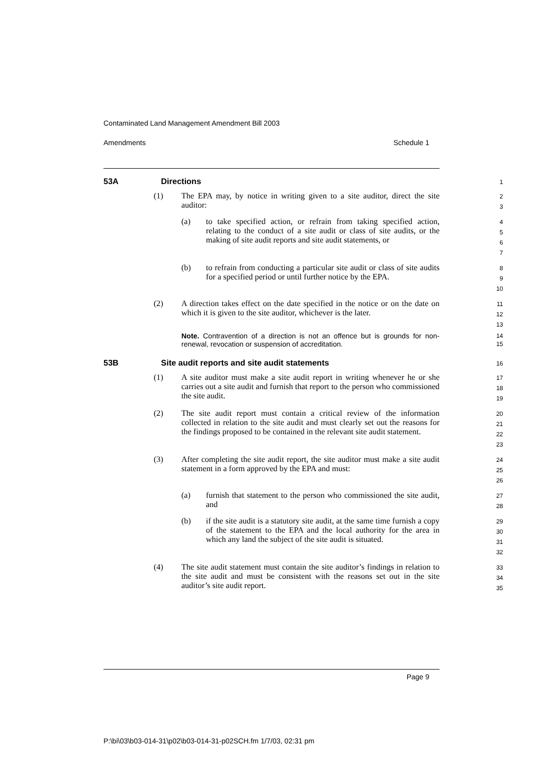Contaminated Land Management Amendment Bill 2003
Amendments Schedule 1
53A Directions 1
(1) The EPA may, by notice in writing given to a site auditor, direct the site auditor:
2
3
(a) to take specified action, or refrain from taking specified action, relating to the conduct of a site audit or class of site audits, or the making of site audit reports and site audit statements, or
4
5
6
7
(b) to refrain from conducting a particular site audit or class of site audits for a specified period or until further notice by the EPA.
8
9
10
(2) A direction takes effect on the date specified in the notice or on the date on which it is given to the site auditor, whichever is the later.
11
12
13
Note. Contravention of a direction is not an offence but is grounds for non-renewal, revocation or suspension of accreditation.
14
15
53B Site audit reports and site audit statements 16
(1) A site auditor must make a site audit report in writing whenever he or she carries out a site audit and furnish that report to the person who commissioned the site audit.
17
18
19
(2) The site audit report must contain a critical review of the information collected in relation to the site audit and must clearly set out the reasons for the findings proposed to be contained in the relevant site audit statement.
20
21
22
23
(3) After completing the site audit report, the site auditor must make a site audit statement in a form approved by the EPA and must:
24
25
26
(a) furnish that statement to the person who commissioned the site audit, and
27
28
(b) if the site audit is a statutory site audit, at the same time furnish a copy of the statement to the EPA and the local authority for the area in which any land the subject of the site audit is situated.
29
30
31
32
(4) The site audit statement must contain the site auditor’s findings in relation to the site audit and must be consistent with the reasons set out in the site auditor’s site audit report.
33
34
35
Page 9
P:\bi\03\b03-014-31\p02\b03-014-31-p02SCH.fm 1/7/03, 02:31 pm